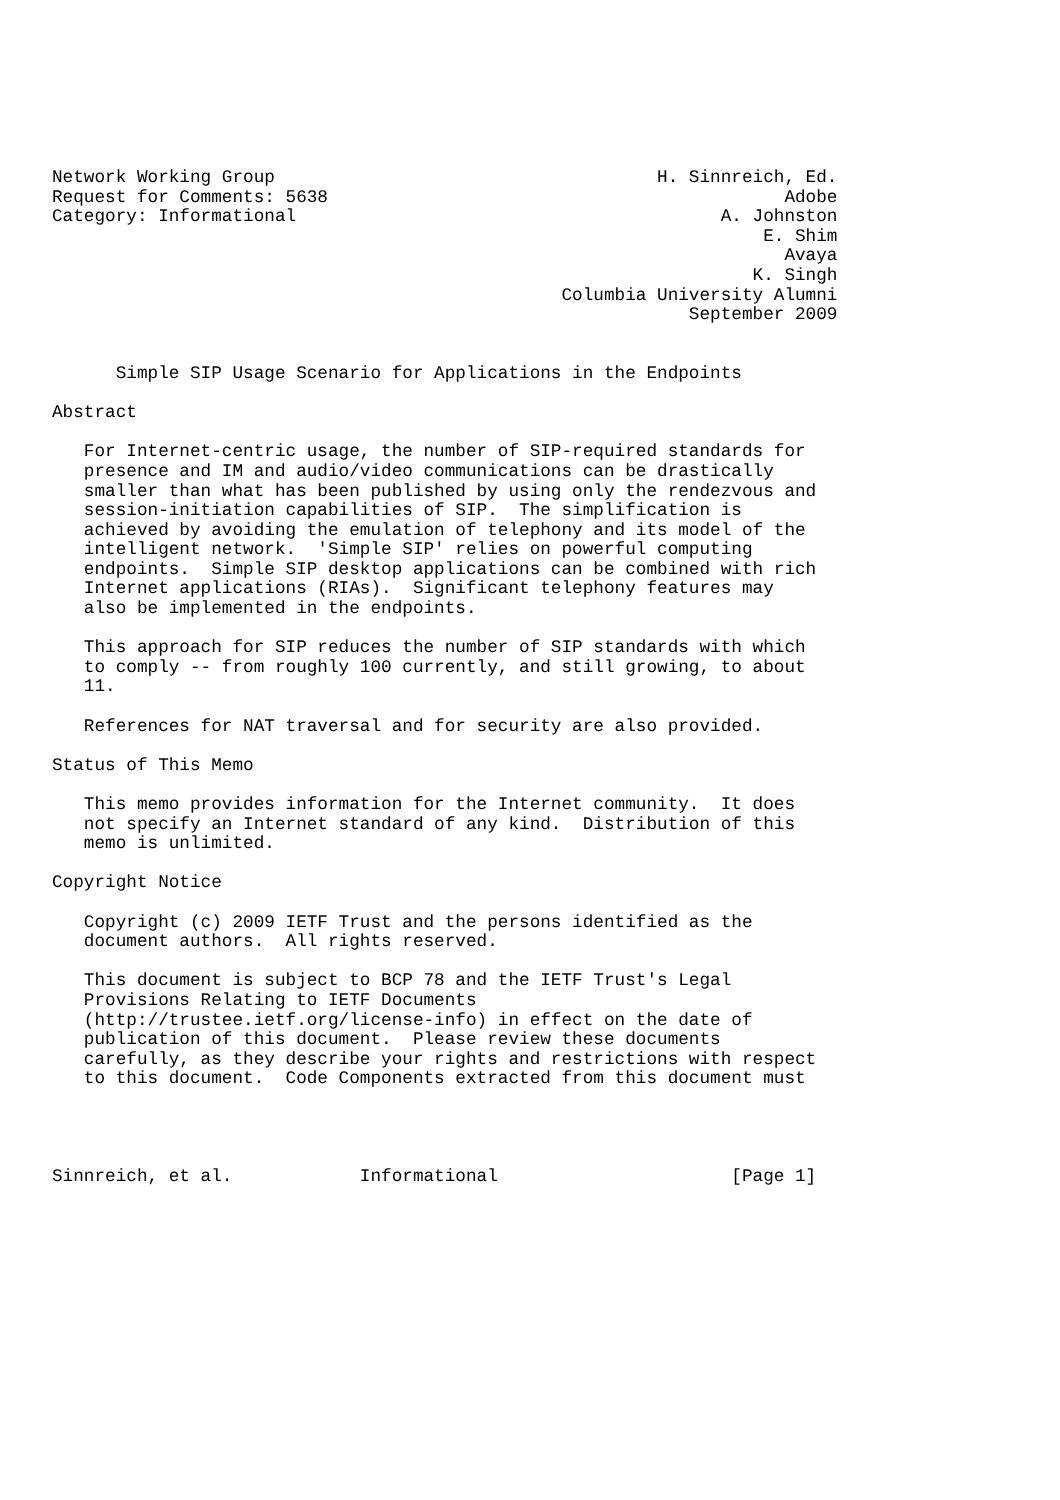Network Working Group                                    H. Sinnreich, Ed.
Request for Comments: 5638                                           Adobe
Category: Informational                                        A. Johnston
                                                                   E. Shim
                                                                     Avaya
                                                                  K. Singh
                                                Columbia University Alumni
                                                            September 2009


      Simple SIP Usage Scenario for Applications in the Endpoints

Abstract

   For Internet-centric usage, the number of SIP-required standards for
   presence and IM and audio/video communications can be drastically
   smaller than what has been published by using only the rendezvous and
   session-initiation capabilities of SIP.  The simplification is
   achieved by avoiding the emulation of telephony and its model of the
   intelligent network.  'Simple SIP' relies on powerful computing
   endpoints.  Simple SIP desktop applications can be combined with rich
   Internet applications (RIAs).  Significant telephony features may
   also be implemented in the endpoints.

   This approach for SIP reduces the number of SIP standards with which
   to comply -- from roughly 100 currently, and still growing, to about
   11.

   References for NAT traversal and for security are also provided.

Status of This Memo

   This memo provides information for the Internet community.  It does
   not specify an Internet standard of any kind.  Distribution of this
   memo is unlimited.

Copyright Notice

   Copyright (c) 2009 IETF Trust and the persons identified as the
   document authors.  All rights reserved.

   This document is subject to BCP 78 and the IETF Trust's Legal
   Provisions Relating to IETF Documents
   (http://trustee.ietf.org/license-info) in effect on the date of
   publication of this document.  Please review these documents
   carefully, as they describe your rights and restrictions with respect
   to this document.  Code Components extracted from this document must




Sinnreich, et al.            Informational                      [Page 1]